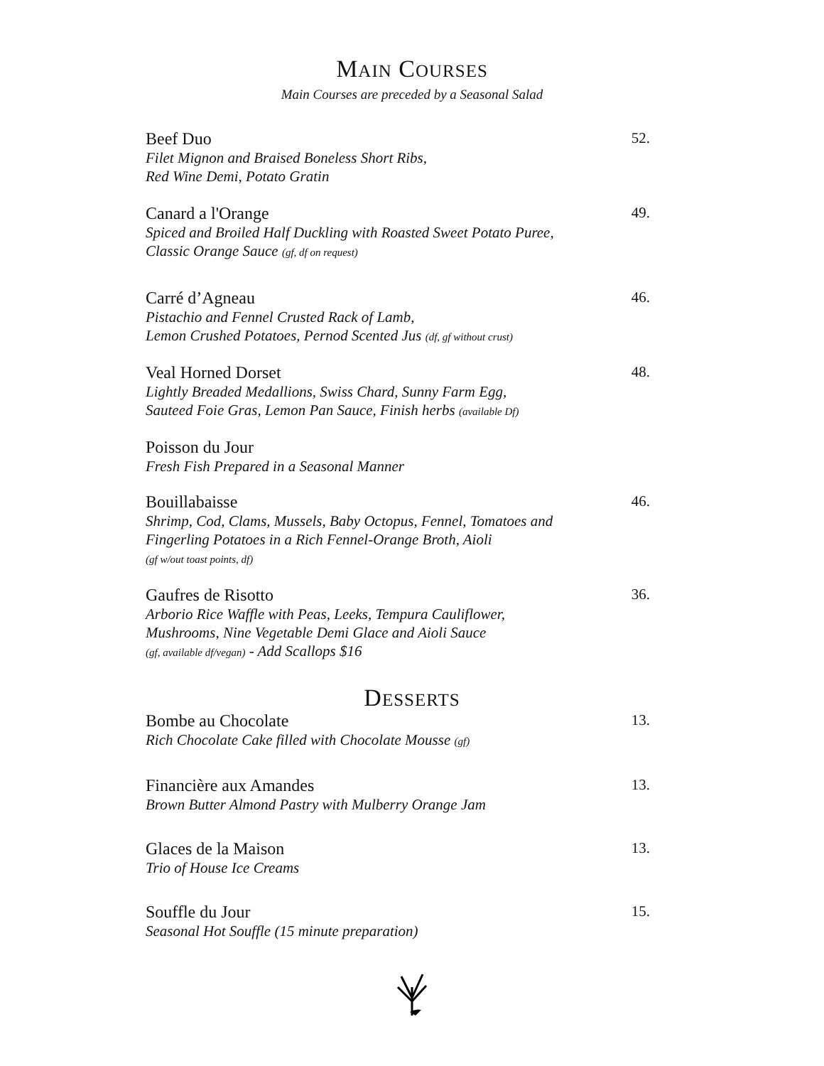MAIN COURSES
Main Courses are preceded by a Seasonal Salad
Beef Duo 52.
Filet Mignon and Braised Boneless Short Ribs,
Red Wine Demi, Potato Gratin
Canard a l'Orange 49.
Spiced and Broiled Half Duckling with Roasted Sweet Potato Puree,
Classic Orange Sauce (gf, df on request)
Carré d’Agneau 46.
Pistachio and Fennel Crusted Rack of Lamb,
Lemon Crushed Potatoes, Pernod Scented Jus (df, gf without crust)
Veal Horned Dorset 48.
Lightly Breaded Medallions, Swiss Chard, Sunny Farm Egg,
Sauteed Foie Gras, Lemon Pan Sauce, Finish herbs (available Df)
Poisson du Jour
Fresh Fish Prepared in a Seasonal Manner
Bouillabaisse 46.
Shrimp, Cod, Clams, Mussels, Baby Octopus, Fennel, Tomatoes and
Fingerling Potatoes in a Rich Fennel-Orange Broth, Aioli
(gf w/out toast points, df)
Gaufres de Risotto 36.
Arborio Rice Waffle with Peas, Leeks, Tempura Cauliflower,
Mushrooms, Nine Vegetable Demi Glace and Aioli Sauce
(gf, available df/vegan) - Add Scallops $16
DESSERTS
Bombe au Chocolate 13.
Rich Chocolate Cake filled with Chocolate Mousse (gf)
Financière aux Amandes 13.
Brown Butter Almond Pastry with Mulberry Orange Jam
Glaces de la Maison 13.
Trio of House Ice Creams
Souffle du Jour 15.
Seasonal Hot Souffle (15 minute preparation)